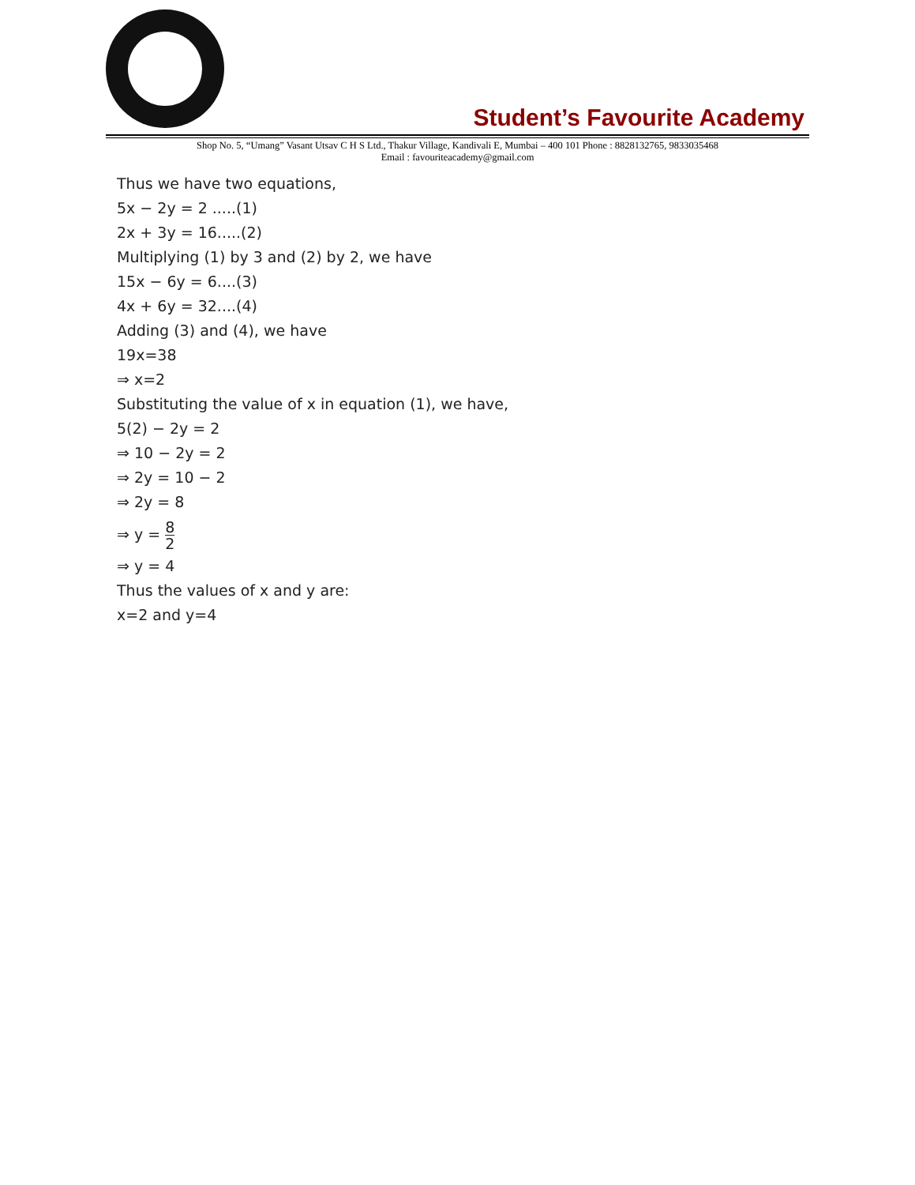Student’s Favourite Academy
Shop No. 5, “Umang” Vasant Utsav C H S Ltd., Thakur Village, Kandivali E, Mumbai – 400 101 Phone : 8828132765, 9833035468
Email : favouriteacademy@gmail.com
Thus we have two equations,
5x − 2y = 2 .....(1)
2x + 3y = 16.....(2)
Multiplying (1) by 3 and (2) by 2, we have
15x − 6y = 6....(3)
4x + 6y = 32....(4)
Adding (3) and (4), we have
19x=38
⇒ x=2
Substituting the value of x in equation (1), we have,
5(2) − 2y = 2
⇒ 10 − 2y = 2
⇒ 2y = 10 − 2
⇒ 2y = 8
⇒ y = 8 2
⇒ y = 4
Thus the values of x and y are:
x=2 and y=4